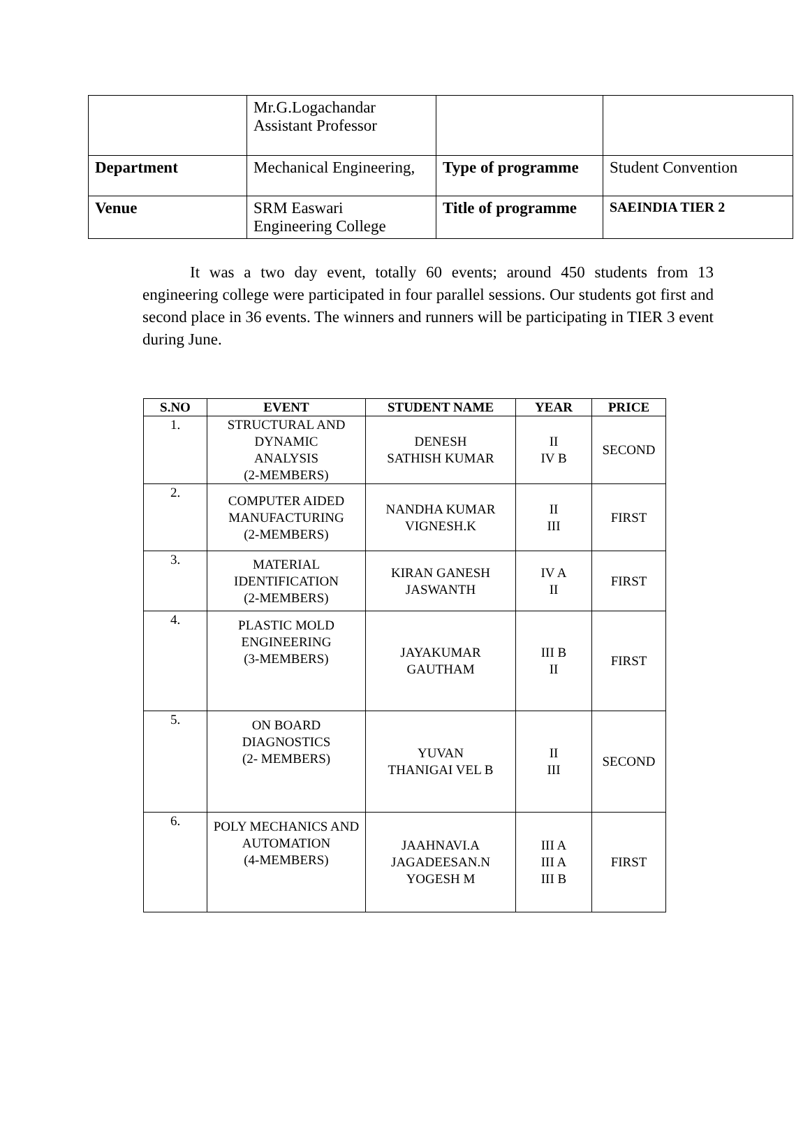| | Mr.G.Logachandar Assistant Professor | | |
| Department | Mechanical Engineering, | Type of programme | Student Convention |
| Venue | SRM Easwari Engineering College | Title of programme | SAEINDIA TIER 2 |
It was a two day event, totally 60 events; around 450 students from 13 engineering college were participated in four parallel sessions. Our students got first and second place in 36 events. The winners and runners will be participating in TIER 3 event during June.
| S.NO | EVENT | STUDENT NAME | YEAR | PRICE |
| --- | --- | --- | --- | --- |
| 1. | STRUCTURAL AND DYNAMIC ANALYSIS (2-MEMBERS) | DENESH SATHISH KUMAR | II IV B | SECOND |
| 2. | COMPUTER AIDED MANUFACTURING (2-MEMBERS) | NANDHA KUMAR VIGNESH.K | II III | FIRST |
| 3. | MATERIAL IDENTIFICATION (2-MEMBERS) | KIRAN GANESH JASWANTH | IV A II | FIRST |
| 4. | PLASTIC MOLD ENGINEERING (3-MEMBERS) | JAYAKUMAR GAUTHAM | III B II | FIRST |
| 5. | ON BOARD DIAGNOSTICS (2- MEMBERS) | YUVAN THANIGAI VEL B | II III | SECOND |
| 6. | POLY MECHANICS AND AUTOMATION (4-MEMBERS) | JAAHNAVI.A JAGADEESAN.N YOGESH M | III A III A III B | FIRST |